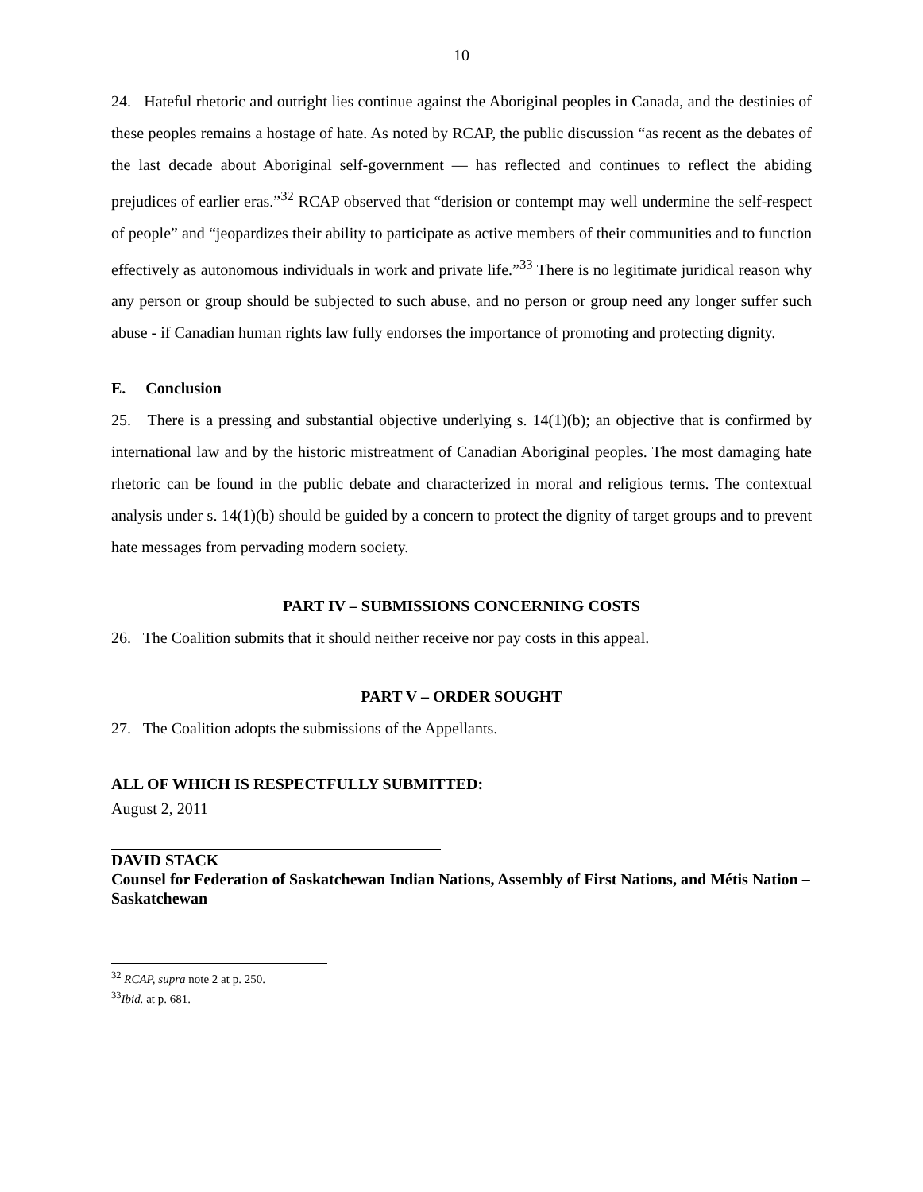10
24. Hateful rhetoric and outright lies continue against the Aboriginal peoples in Canada, and the destinies of these peoples remains a hostage of hate. As noted by RCAP, the public discussion “as recent as the debates of the last decade about Aboriginal self-government — has reflected and continues to reflect the abiding prejudices of earlier eras.”<sup>32</sup> RCAP observed that “derision or contempt may well undermine the self-respect of people” and “jeopardizes their ability to participate as active members of their communities and to function effectively as autonomous individuals in work and private life.”<sup>33</sup> There is no legitimate juridical reason why any person or group should be subjected to such abuse, and no person or group need any longer suffer such abuse - if Canadian human rights law fully endorses the importance of promoting and protecting dignity.
E. Conclusion
25. There is a pressing and substantial objective underlying s. 14(1)(b); an objective that is confirmed by international law and by the historic mistreatment of Canadian Aboriginal peoples. The most damaging hate rhetoric can be found in the public debate and characterized in moral and religious terms. The contextual analysis under s. 14(1)(b) should be guided by a concern to protect the dignity of target groups and to prevent hate messages from pervading modern society.
PART IV – SUBMISSIONS CONCERNING COSTS
26. The Coalition submits that it should neither receive nor pay costs in this appeal.
PART V – ORDER SOUGHT
27. The Coalition adopts the submissions of the Appellants.
ALL OF WHICH IS RESPECTFULLY SUBMITTED:
August 2, 2011
DAVID STACK
Counsel for Federation of Saskatchewan Indian Nations, Assembly of First Nations, and Métis Nation – Saskatchewan
<sup>32</sup> RCAP, supra note 2 at p. 250.
<sup>33</sup> Ibid. at p. 681.